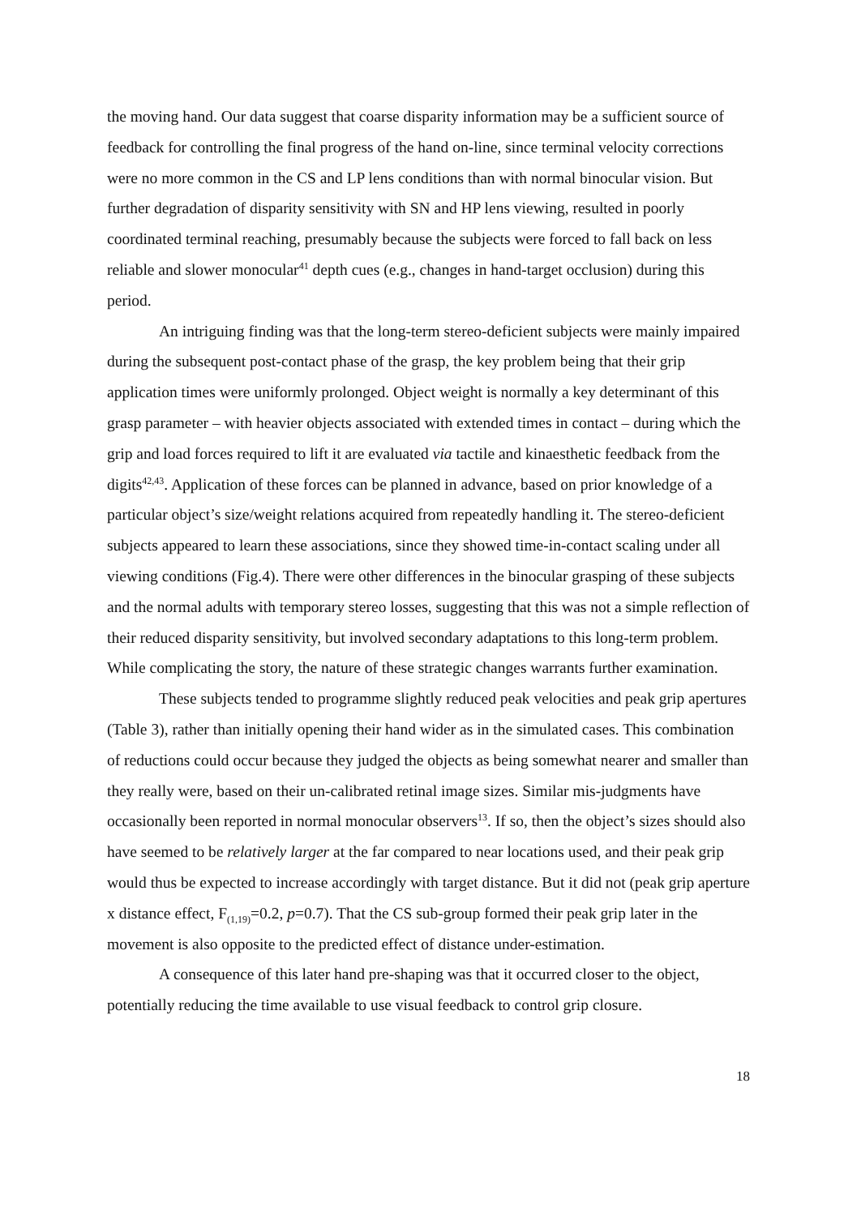the moving hand. Our data suggest that coarse disparity information may be a sufficient source of feedback for controlling the final progress of the hand on-line, since terminal velocity corrections were no more common in the CS and LP lens conditions than with normal binocular vision. But further degradation of disparity sensitivity with SN and HP lens viewing, resulted in poorly coordinated terminal reaching, presumably because the subjects were forced to fall back on less reliable and slower monocular<sup>41</sup> depth cues (e.g., changes in hand-target occlusion) during this period.
An intriguing finding was that the long-term stereo-deficient subjects were mainly impaired during the subsequent post-contact phase of the grasp, the key problem being that their grip application times were uniformly prolonged. Object weight is normally a key determinant of this grasp parameter – with heavier objects associated with extended times in contact – during which the grip and load forces required to lift it are evaluated via tactile and kinaesthetic feedback from the digits<sup>42,43</sup>. Application of these forces can be planned in advance, based on prior knowledge of a particular object’s size/weight relations acquired from repeatedly handling it. The stereo-deficient subjects appeared to learn these associations, since they showed time-in-contact scaling under all viewing conditions (Fig.4). There were other differences in the binocular grasping of these subjects and the normal adults with temporary stereo losses, suggesting that this was not a simple reflection of their reduced disparity sensitivity, but involved secondary adaptations to this long-term problem. While complicating the story, the nature of these strategic changes warrants further examination.
These subjects tended to programme slightly reduced peak velocities and peak grip apertures (Table 3), rather than initially opening their hand wider as in the simulated cases. This combination of reductions could occur because they judged the objects as being somewhat nearer and smaller than they really were, based on their un-calibrated retinal image sizes. Similar mis-judgments have occasionally been reported in normal monocular observers<sup>13</sup>. If so, then the object’s sizes should also have seemed to be relatively larger at the far compared to near locations used, and their peak grip would thus be expected to increase accordingly with target distance. But it did not (peak grip aperture x distance effect, F<sub>(1,19)</sub>=0.2, p=0.7). That the CS sub-group formed their peak grip later in the movement is also opposite to the predicted effect of distance under-estimation.
A consequence of this later hand pre-shaping was that it occurred closer to the object, potentially reducing the time available to use visual feedback to control grip closure.
18